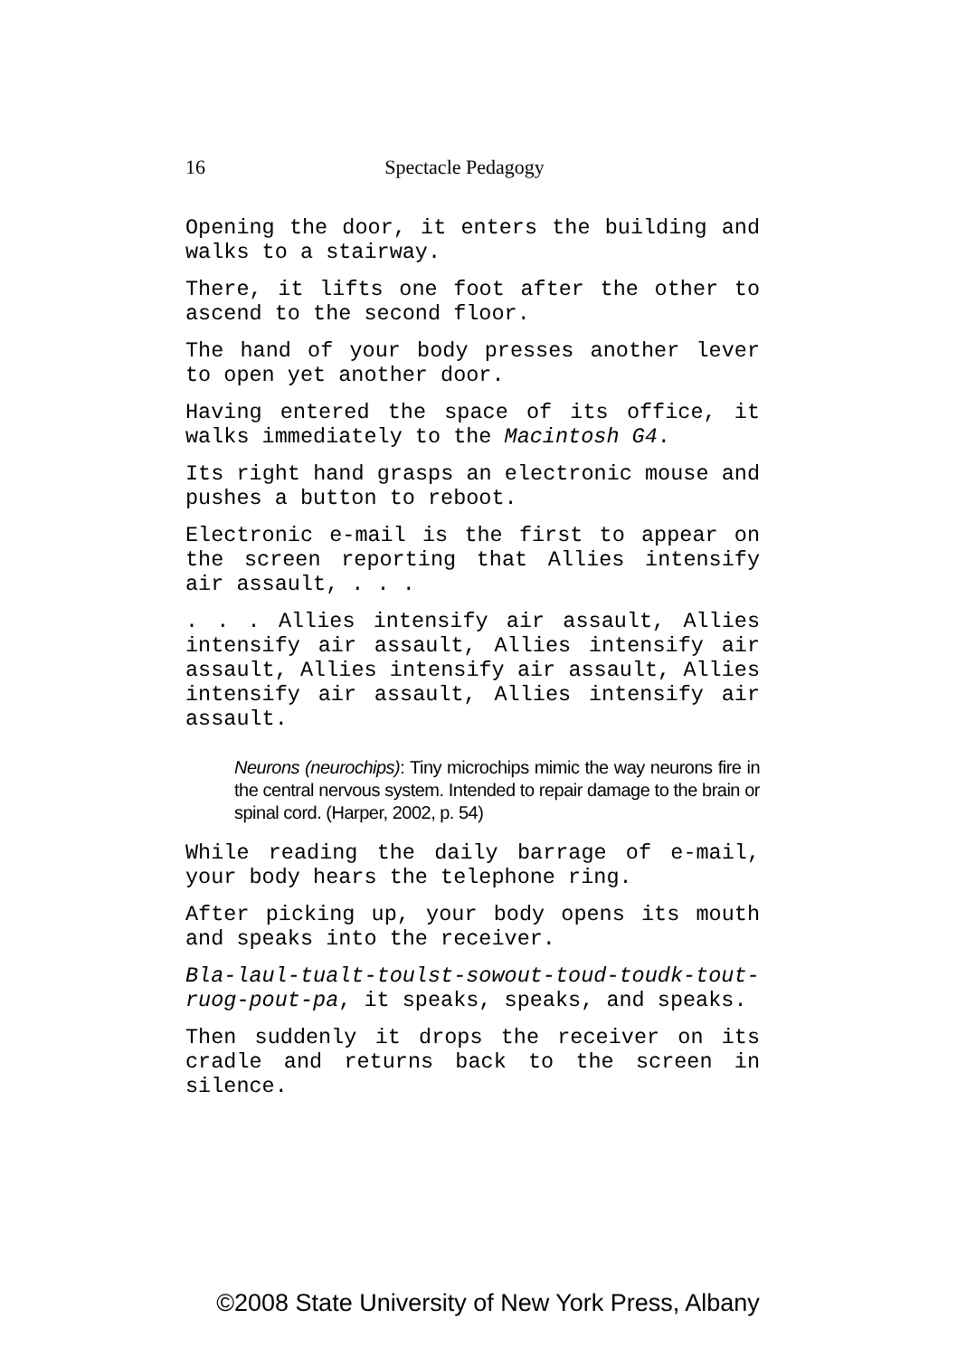16 Spectacle Pedagogy
Opening the door, it enters the building and walks to a stairway.
There, it lifts one foot after the other to ascend to the second floor.
The hand of your body presses another lever to open yet another door.
Having entered the space of its office, it walks immediately to the Macintosh G4.
Its right hand grasps an electronic mouse and pushes a button to reboot.
Electronic e-mail is the first to appear on the screen reporting that Allies intensify air assault, . . .
. . . Allies intensify air assault, Allies intensify air assault, Allies intensify air assault, Allies intensify air assault, Allies intensify air assault, Allies intensify air assault.
Neurons (neurochips): Tiny microchips mimic the way neurons fire in the central nervous system. Intended to repair damage to the brain or spinal cord. (Harper, 2002, p. 54)
While reading the daily barrage of e-mail, your body hears the telephone ring.
After picking up, your body opens its mouth and speaks into the receiver.
Bla-laul-tualt-toulst-sowout-toud-toudk-tout-ruog-pout-pa, it speaks, speaks, and speaks.
Then suddenly it drops the receiver on its cradle and returns back to the screen in silence.
©2008 State University of New York Press, Albany